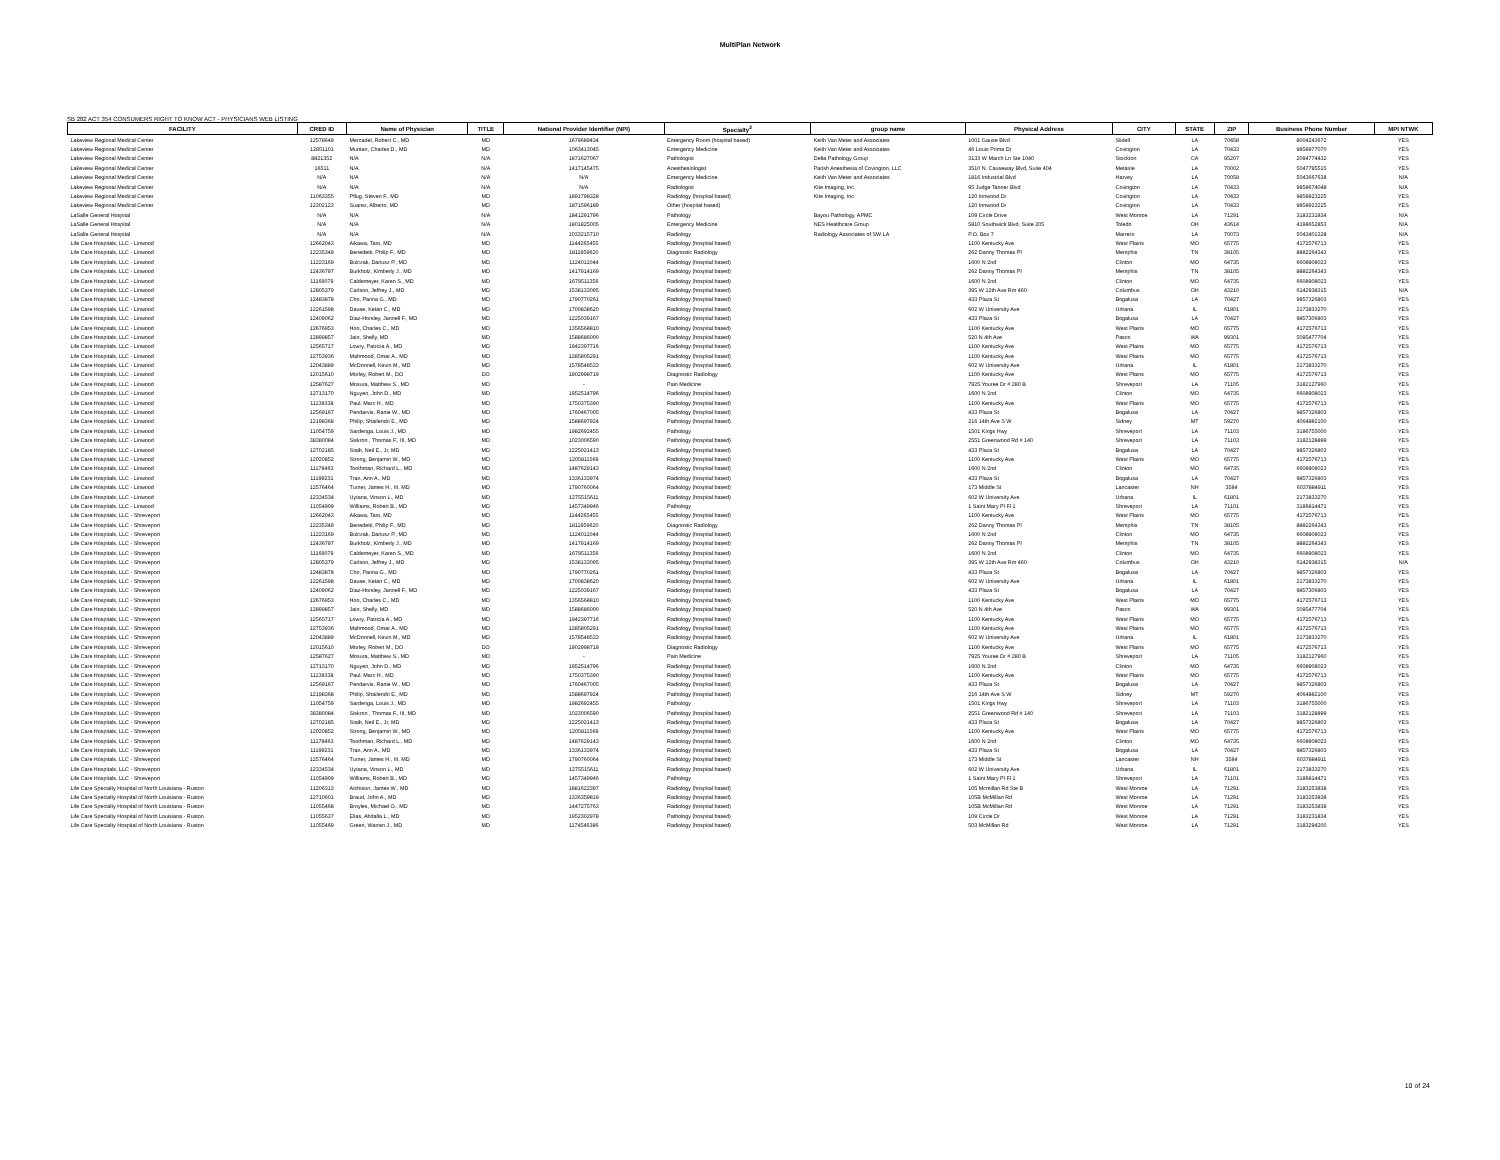MultiPlan Network
SB 282 ACT 354 CONSUMERS RIGHT TO KNOW ACT - PHYSICIANS WEB LISTING
| FACILITY | CRED ID | Name of Physician | TITLE | National Provider Identifier (NPI) | Specialty<sup>2</sup> | group name | Physical Address | CITY | STATE | ZIP | Business Phone Number | MPI NTWK |
| --- | --- | --- | --- | --- | --- | --- | --- | --- | --- | --- | --- | --- |
| Lakeview Regional Medical Center | 12578649 | Mercadel, Robert C., MD | MD | 1679689434 | Emergency Room (hospital based) | Keith Van Meter and Associates | 1001 Gause Blvd | Slidell | LA | 70458 | 8004243672 | YES |
| Lakeview Regional Medical Center | 12851101 | Muntan, Charles D., MD | MD | 1063413045 | Emergency Medicine | Keith Van Meter and Associates | 46 Louis Prima Dr | Covington | LA | 70433 | 9858977070 | YES |
| Lakeview Regional Medical Center | 8821352 | N/A | N/A | 1871627067 | Pathologist | Delta Pathology Group | 3133 W March Ln Ste 1040 | Stockton | CA | 95207 | 2094774432 | YES |
| Lakeview Regional Medical Center | 16511 | N/A | N/A | 1417145475 | Anesthesiologist | Parish Anesthesia of Covington, LLC | 3510 N. Causeway Blvd, Suite 404 | Metairie | LA | 70002 | 5047795515 | YES |
| Lakeview Regional Medical Center | N/A | N/A | N/A | N/A | Emergency Medicine | Keith Van Meter and Associates | 1816 Industrial Blvd | Harvey | LA | 70058 | 5043667638 | N/A |
| Lakeview Regional Medical Center | N/A | N/A | N/A | N/A | Radiologist | Kite Imaging, Inc. | 95 Judge Tanner Blvd | Covington | LA | 70433 | 9858674048 | N/A |
| Lakeview Regional Medical Center | 11063355 | Pflug, Steven F., MD | MD | 1891798328 | Radiology (hospital based) | Kite Imaging, Inc. | 120 Innwood Dr | Covington | LA | 70433 | 9858923225 | YES |
| Lakeview Regional Medical Center | 12302123 | Suarez, Alberto, MD | MD | 1871596189 | Other (hospital based) | | 120 Innwood Dr | Covington | LA | 70433 | 9858923225 | YES |
| LaSalle General Hospital | N/A | N/A | N/A | 1841291796 | Pathology | Bayou Pathology, APMC | 109 Circle Drive | West Monroe | LA | 71291 | 3183231834 | N/A |
| LaSalle General Hospital | N/A | N/A | N/A | 1801825005 | Emergency Medicine | NES Healthcare Group | 5810 Southwick Blvd, Suite 205 | Toledo | OH | 43614 | 4198652853 | N/A |
| LaSalle General Hospital | N/A | N/A | N/A | 1033215710 | Radiology | Radiology Associates of SW LA | P.O. Box 7 | Marrero | LA | 70073 | 5043401328 | N/A |
| Life Care Hospitals, LLC - Linwood | 12662043 | Aikawa, Taro, MD | MD | 1144265455 | Radiology (hospital based) | | 1100 Kentucky Ave | West Plains | MO | 65775 | 4172576713 | YES |
| Life Care Hospitals, LLC - Linwood | 12235349 | Benedetti, Philip F., MD | MD | 1811959620 | Diagnostic Radiology | | 262 Danny Thomas Pl | Memphis | TN | 38105 | 8882264343 | YES |
| Life Care Hospitals, LLC - Linwood | 11223169 | Bulczak, Dariusz P., MD | MD | 1124011044 | Radiology (hospital based) | | 1600 N 2nd | Clinton | MO | 64735 | 6608908023 | YES |
| Life Care Hospitals, LLC - Linwood | 12436797 | Burkholz, Kimberly J., MD | MD | 1417914169 | Radiology (hospital based) | | 262 Danny Thomas Pl | Memphis | TN | 38105 | 8882264343 | YES |
| Life Care Hospitals, LLC - Linwood | 11169079 | Caldemeyer, Karen S., MD | MD | 1679511356 | Radiology (hospital based) | | 1600 N 2nd | Clinton | MO | 64735 | 6608908023 | YES |
| Life Care Hospitals, LLC - Linwood | 12805379 | Carlson, Jeffrey J., MD | MD | 1538133095 | Radiology (hospital based) | | 395 W 12th Ave Rm 460 | Columbus | OH | 43210 | 6142938315 | N/A |
| Life Care Hospitals, LLC - Linwood | 12483878 | Cho, Parina G., MD | MD | 1790770261 | Radiology (hospital based) | | 433 Plaza St | Bogalusa | LA | 70427 | 9857326803 | YES |
| Life Care Hospitals, LLC - Linwood | 12261598 | Davae, Ketan C., MD | MD | 1700838620 | Radiology (hospital based) | | 602 W University Ave | Urbana | IL | 61801 | 2173833270 | YES |
| Life Care Hospitals, LLC - Linwood | 12409062 | Diaz-Horsley, Jannell F., MD | MD | 1225039167 | Radiology (hospital based) | | 433 Plaza St | Bogalusa | LA | 70427 | 9857306803 | YES |
| Life Care Hospitals, LLC - Linwood | 12676953 | Hoo, Charles C., MD | MD | 1356568810 | Radiology (hospital based) | | 1100 Kentucky Ave | West Plains | MO | 65775 | 4172576713 | YES |
| Life Care Hospitals, LLC - Linwood | 12899857 | Jain, Shelly, MD | MD | 1588686000 | Radiology (hospital based) | | 520 N 4th Ave | Pasco | WA | 99301 | 5095477704 | YES |
| Life Care Hospitals, LLC - Linwood | 12565717 | Lowry, Patricia A., MD | MD | 1942397716 | Radiology (hospital based) | | 1100 Kentucky Ave | West Plains | MO | 65775 | 4172576713 | YES |
| Life Care Hospitals, LLC - Linwood | 12753936 | Mahmood, Omar A., MD | MD | 1285805291 | Radiology (hospital based) | | 1100 Kentucky Ave | West Plains | MO | 65775 | 4172576713 | YES |
| Life Care Hospitals, LLC - Linwood | 12043889 | McDonnell, Kevin M., MD | MD | 1578548533 | Radiology (hospital based) | | 602 W University Ave | Urbana | IL | 61801 | 2173833270 | YES |
| Life Care Hospitals, LLC - Linwood | 12015610 | Morley, Robert M., DO | DO | 1902998719 | Diagnostic Radiology | | 1100 Kentucky Ave | West Plains | MO | 65775 | 4172576713 | YES |
| Life Care Hospitals, LLC - Linwood | 12587627 | Mosura, Matthew S., MD | MD | - | Pain Medicine | | 7925 Youree Dr # 280 B | Shreveport | LA | 71105 | 3182127960 | YES |
| Life Care Hospitals, LLC - Linwood | 12713170 | Nguyen, John D., MD | MD | 1952514796 | Radiology (hospital based) | | 1600 N 2nd | Clinton | MO | 64735 | 6608908023 | YES |
| Life Care Hospitals, LLC - Linwood | 11139338 | Paul, Marc H., MD | MD | 1750375390 | Radiology (hospital based) | | 1100 Kentucky Ave | West Plains | MO | 65775 | 4172576713 | YES |
| Life Care Hospitals, LLC - Linwood | 12569167 | Pendarvis, Ranie W., MD | MD | 1760467005 | Radiology (hospital based) | | 433 Plaza St | Bogalusa | LA | 70427 | 9857326803 | YES |
| Life Care Hospitals, LLC - Linwood | 12198368 | Philip, Shailendri E., MD | MD | 1588697924 | Pathology (hospital based) | | 216 14th Ave S W | Sidney | MT | 59270 | 4064882100 | YES |
| Life Care Hospitals, LLC - Linwood | 11054759 | Sardenga, Louis J., MD | MD | 1982692455 | Pathology | | 1501 Kings Hwy | Shreveport | LA | 71103 | 3186755000 | YES |
| Life Care Hospitals, LLC - Linwood | 38380084 | Siskron , Thomas F., III, MD | MD | 1023006590 | Pathology (hospital based) | | 2551 Greenwood Rd # 140 | Shreveport | LA | 71103 | 3182128899 | YES |
| Life Care Hospitals, LLC - Linwood | 12702185 | Staib, Neil E., Jr, MD | MD | 1225021413 | Radiology (hospital based) | | 433 Plaza St | Bogalusa | LA | 70427 | 9857326803 | YES |
| Life Care Hospitals, LLC - Linwood | 12020852 | Strong, Benjamin W., MD | MD | 1205811569 | Radiology (hospital based) | | 1100 Kentucky Ave | West Plains | MO | 65775 | 4172576713 | YES |
| Life Care Hospitals, LLC - Linwood | 11178463 | Toothman, Richard L., MD | MD | 1487629143 | Radiology (hospital based) | | 1600 N 2nd | Clinton | MO | 64735 | 6608908023 | YES |
| Life Care Hospitals, LLC - Linwood | 11199231 | Tran, Ann A., MD | MD | 1336133974 | Radiology (hospital based) | | 433 Plaza St | Bogalusa | LA | 70427 | 9857326803 | YES |
| Life Care Hospitals, LLC - Linwood | 12576464 | Turner, James H., III, MD | MD | 1790760064 | Radiology (hospital based) | | 173 Middle St | Lancaster | NH | 3584 | 6037884911 | YES |
| Life Care Hospitals, LLC - Linwood | 12334534 | Uytana, Vinson L., MD | MD | 1275515611 | Radiology (hospital based) | | 602 W University Ave | Urbana | IL | 61801 | 2173833270 | YES |
| Life Care Hospitals, LLC - Linwood | 11054909 | Williams, Robert B., MD | MD | 1457349946 | Pathology | | 1 Saint Mary Pl Fl 1 | Shreveport | LA | 71101 | 3186814471 | YES |
| Life Care Hospitals, LLC - Shreveport | 12662043 | Aikawa, Taro, MD | MD | 1144265455 | Radiology (hospital based) | | 1100 Kentucky Ave | West Plains | MO | 65775 | 4172576713 | YES |
| Life Care Hospitals, LLC - Shreveport | 12235349 | Benedetti, Philip F., MD | MD | 1811959620 | Diagnostic Radiology | | 262 Danny Thomas Pl | Memphis | TN | 38105 | 8882264343 | YES |
| Life Care Hospitals, LLC - Shreveport | 11223169 | Bulczak, Dariusz P., MD | MD | 1124011044 | Radiology (hospital based) | | 1600 N 2nd | Clinton | MO | 64735 | 6608908023 | YES |
| Life Care Hospitals, LLC - Shreveport | 12436797 | Burkholz, Kimberly J., MD | MD | 1417914169 | Radiology (hospital based) | | 262 Danny Thomas Pl | Memphis | TN | 38105 | 8882264343 | YES |
| Life Care Hospitals, LLC - Shreveport | 11169079 | Caldemeyer, Karen S., MD | MD | 1679511356 | Radiology (hospital based) | | 1600 N 2nd | Clinton | MO | 64735 | 6608908023 | YES |
| Life Care Hospitals, LLC - Shreveport | 12805379 | Carlson, Jeffrey J., MD | MD | 1538133095 | Radiology (hospital based) | | 395 W 12th Ave Rm 460 | Columbus | OH | 43210 | 6142938315 | N/A |
| Life Care Hospitals, LLC - Shreveport | 12483878 | Cho, Parina G., MD | MD | 1790770261 | Radiology (hospital based) | | 433 Plaza St | Bogalusa | LA | 70427 | 9857326803 | YES |
| Life Care Hospitals, LLC - Shreveport | 12261598 | Davae, Ketan C., MD | MD | 1700838620 | Radiology (hospital based) | | 602 W University Ave | Urbana | IL | 61801 | 2173833270 | YES |
| Life Care Hospitals, LLC - Shreveport | 12409062 | Diaz-Horsley, Jannell F., MD | MD | 1225039167 | Radiology (hospital based) | | 433 Plaza St | Bogalusa | LA | 70427 | 9857306803 | YES |
| Life Care Hospitals, LLC - Shreveport | 12676953 | Hoo, Charles C., MD | MD | 1356568810 | Radiology (hospital based) | | 1100 Kentucky Ave | West Plains | MO | 65775 | 4172576713 | YES |
| Life Care Hospitals, LLC - Shreveport | 12899857 | Jain, Shelly, MD | MD | 1588686000 | Radiology (hospital based) | | 520 N 4th Ave | Pasco | WA | 99301 | 5095477704 | YES |
| Life Care Hospitals, LLC - Shreveport | 12565717 | Lowry, Patricia A., MD | MD | 1942397716 | Radiology (hospital based) | | 1100 Kentucky Ave | West Plains | MO | 65775 | 4172576713 | YES |
| Life Care Hospitals, LLC - Shreveport | 12753936 | Mahmood, Omar A., MD | MD | 1285805291 | Radiology (hospital based) | | 1100 Kentucky Ave | West Plains | MO | 65775 | 4172576713 | YES |
| Life Care Hospitals, LLC - Shreveport | 12043889 | McDonnell, Kevin M., MD | MD | 1578548533 | Radiology (hospital based) | | 602 W University Ave | Urbana | IL | 61801 | 2173833270 | YES |
| Life Care Hospitals, LLC - Shreveport | 12015610 | Morley, Robert M., DO | DO | 1902998719 | Diagnostic Radiology | | 1100 Kentucky Ave | West Plains | MO | 65775 | 4172576713 | YES |
| Life Care Hospitals, LLC - Shreveport | 12587627 | Mosura, Matthew S., MD | MD | - | Pain Medicine | | 7925 Youree Dr # 280 B | Shreveport | LA | 71105 | 3182127960 | YES |
| Life Care Hospitals, LLC - Shreveport | 12713170 | Nguyen, John D., MD | MD | 1952514796 | Radiology (hospital based) | | 1600 N 2nd | Clinton | MO | 64735 | 6608908023 | YES |
| Life Care Hospitals, LLC - Shreveport | 11139338 | Paul, Marc H., MD | MD | 1750375390 | Radiology (hospital based) | | 1100 Kentucky Ave | West Plains | MO | 65775 | 4172576713 | YES |
| Life Care Hospitals, LLC - Shreveport | 12569167 | Pendarvis, Ranie W., MD | MD | 1760467005 | Radiology (hospital based) | | 433 Plaza St | Bogalusa | LA | 70427 | 9857326803 | YES |
| Life Care Hospitals, LLC - Shreveport | 12198368 | Philip, Shailendri E., MD | MD | 1588697924 | Pathology (hospital based) | | 216 14th Ave S W | Sidney | MT | 59270 | 4064882100 | YES |
| Life Care Hospitals, LLC - Shreveport | 11054759 | Sardenga, Louis J., MD | MD | 1982692455 | Pathology | | 1501 Kings Hwy | Shreveport | LA | 71103 | 3186755000 | YES |
| Life Care Hospitals, LLC - Shreveport | 38380084 | Siskron , Thomas F., III, MD | MD | 1023006590 | Pathology (hospital based) | | 2551 Greenwood Rd # 140 | Shreveport | LA | 71103 | 3182128899 | YES |
| Life Care Hospitals, LLC - Shreveport | 12702185 | Staib, Neil E., Jr, MD | MD | 1225021413 | Radiology (hospital based) | | 433 Plaza St | Bogalusa | LA | 70427 | 9857326803 | YES |
| Life Care Hospitals, LLC - Shreveport | 12020852 | Strong, Benjamin W., MD | MD | 1205811569 | Radiology (hospital based) | | 1100 Kentucky Ave | West Plains | MO | 65775 | 4172576713 | YES |
| Life Care Hospitals, LLC - Shreveport | 11178463 | Toothman, Richard L., MD | MD | 1487629143 | Radiology (hospital based) | | 1600 N 2nd | Clinton | MO | 64735 | 6608908023 | YES |
| Life Care Hospitals, LLC - Shreveport | 11199231 | Tran, Ann A., MD | MD | 1336133974 | Radiology (hospital based) | | 433 Plaza St | Bogalusa | LA | 70427 | 9857326803 | YES |
| Life Care Hospitals, LLC - Shreveport | 12576464 | Turner, James H., III, MD | MD | 1790760064 | Radiology (hospital based) | | 173 Middle St | Lancaster | NH | 3584 | 6037884911 | YES |
| Life Care Hospitals, LLC - Shreveport | 12334534 | Uytana, Vinson L., MD | MD | 1275515611 | Radiology (hospital based) | | 602 W University Ave | Urbana | IL | 61801 | 2173833270 | YES |
| Life Care Hospitals, LLC - Shreveport | 11054909 | Williams, Robert B., MD | MD | 1457349946 | Pathology | | 1 Saint Mary Pl Fl 1 | Shreveport | LA | 71101 | 3186814471 | YES |
| Life Care Specialty Hospital of North Louisiana - Ruston | 11206313 | Atchison, James W., MD | MD | 1881622397 | Radiology (hospital based) | | 105 Mcmillan Rd Ste B | West Monroe | LA | 71291 | 3183253838 | YES |
| Life Care Specialty Hospital of North Louisiana - Ruston | 12710601 | Braud, John A., MD | MD | 1336359819 | Radiology (hospital based) | | 105B McMillan Rd | West Monroe | LA | 71291 | 3183253838 | YES |
| Life Care Specialty Hospital of North Louisiana - Ruston | 11055468 | Broyles, Michael O., MD | MD | 1447275763 | Radiology (hospital based) | | 105B McMillan Rd | West Monroe | LA | 71291 | 3183253838 | YES |
| Life Care Specialty Hospital of North Louisiana - Ruston | 11055637 | Elias, Abdalla L., MD | MD | 1952302978 | Pathology (hospital based) | | 109 Circle Dr | West Monroe | LA | 71291 | 3183231834 | YES |
| Life Care Specialty Hospital of North Louisiana - Ruston | 11055469 | Green, Warren J., MD | MD | 1174546386 | Radiology (hospital based) | | 503 McMillan Rd | West Monroe | LA | 71291 | 3183294200 | YES |
10 of 24